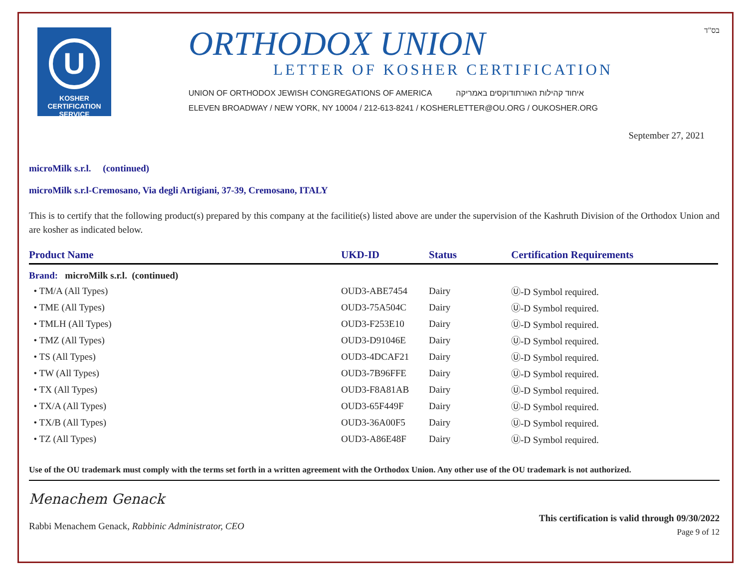U
KOSHER
CERTIFICATION
SERVICE
ORTHODOX UNION
LETTER OF KOSHER CERTIFICATION
UNION OF ORTHODOX JEWISH CONGREGATIONS OF AMERICA איחוד קהילות האורתודוקסים באמריקה
ELEVEN BROADWAY / NEW YORK, NY 10004 / 212-613-8241 / KOSHERLETTER@OU.ORG / OUKOSHER.ORG
בס"ד
September 27, 2021
microMilk s.r.l. (continued)
microMilk s.r.l-Cremosano, Via degli Artigiani, 37-39, Cremosano, ITALY
This is to certify that the following product(s) prepared by this company at the facilitie(s) listed above are under the supervision of the Kashruth Division of the Orthodox Union and are kosher as indicated below.
| Product Name | UKD-ID | Status | Certification Requirements |
| --- | --- | --- | --- |
| Brand: microMilk s.r.l. (continued) | | | |
| • TM/A (All Types) | OUD3-ABE7454 | Dairy | Ⓤ-D Symbol required. |
| • TME (All Types) | OUD3-75A504C | Dairy | Ⓤ-D Symbol required. |
| • TMLH (All Types) | OUD3-F253E10 | Dairy | Ⓤ-D Symbol required. |
| • TMZ (All Types) | OUD3-D91046E | Dairy | Ⓤ-D Symbol required. |
| • TS (All Types) | OUD3-4DCAF21 | Dairy | Ⓤ-D Symbol required. |
| • TW (All Types) | OUD3-7B96FFE | Dairy | Ⓤ-D Symbol required. |
| • TX (All Types) | OUD3-F8A81AB | Dairy | Ⓤ-D Symbol required. |
| • TX/A (All Types) | OUD3-65F449F | Dairy | Ⓤ-D Symbol required. |
| • TX/B (All Types) | OUD3-36A00F5 | Dairy | Ⓤ-D Symbol required. |
| • TZ (All Types) | OUD3-A86E48F | Dairy | Ⓤ-D Symbol required. |
Use of the OU trademark must comply with the terms set forth in a written agreement with the Orthodox Union. Any other use of the OU trademark is not authorized.
Menachem Genack
Rabbi Menachem Genack, Rabbinic Administrator, CEO
This certification is valid through 09/30/2022
Page 9 of 12